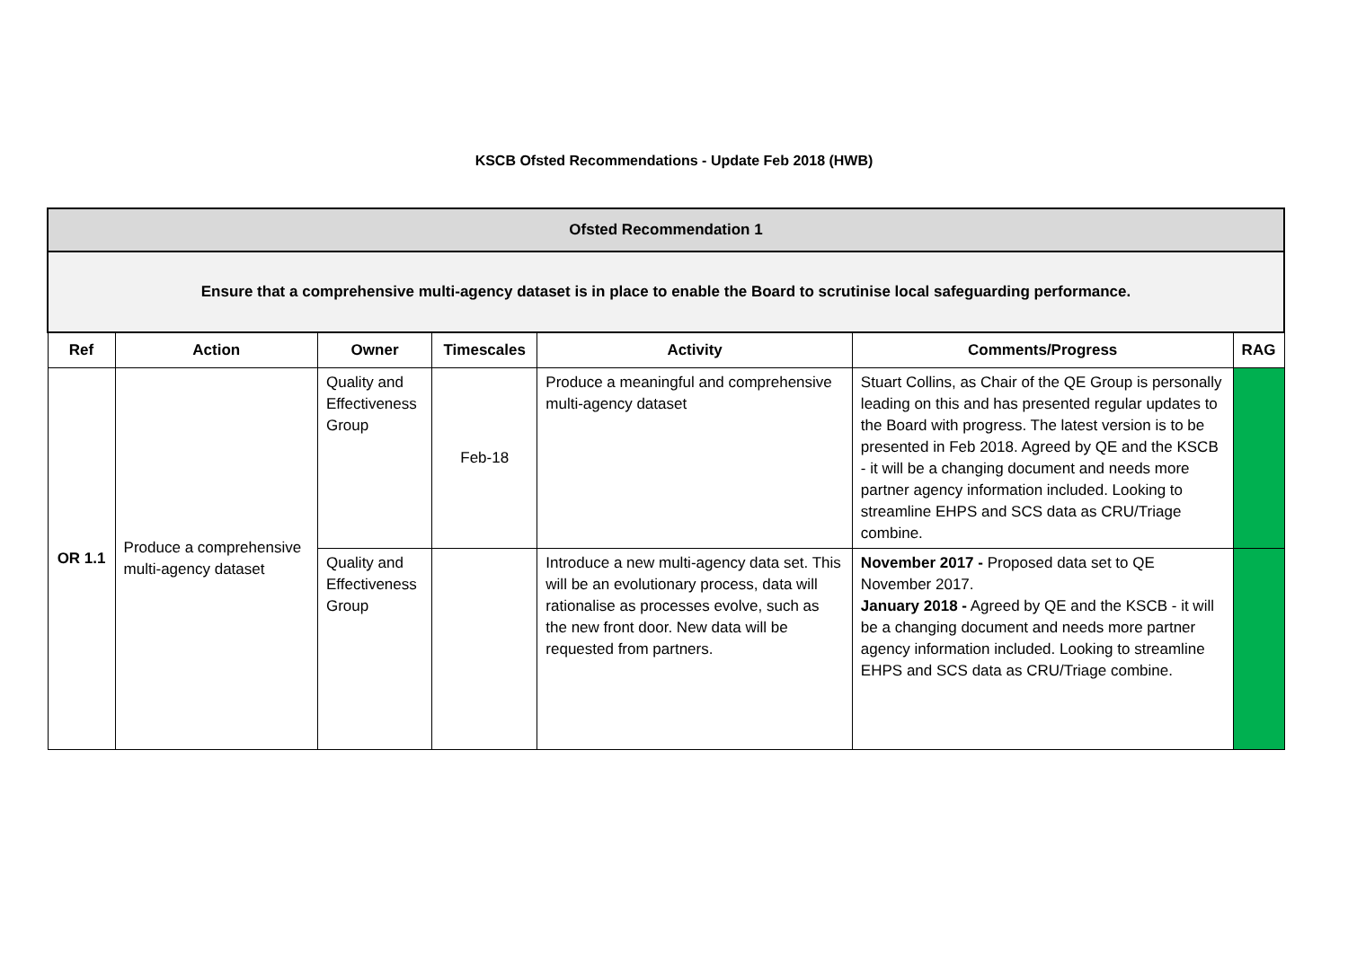KSCB Ofsted Recommendations - Update Feb 2018 (HWB)
| Ofsted Recommendation 1 | | | | | | |
| --- | --- | --- | --- | --- | --- | --- |
| Ensure that a comprehensive multi-agency dataset is in place to enable the Board to scrutinise local safeguarding performance. | | | | | | |
| Ref | Action | Owner | Timescales | Activity | Comments/Progress | RAG |
| OR 1.1 | Produce a comprehensive multi-agency dataset | Quality and Effectiveness Group | Feb-18 | Produce a meaningful and comprehensive multi-agency dataset | Stuart Collins, as Chair of the QE Group is personally leading on this and has presented regular updates to the Board with progress. The latest version is to be presented in Feb 2018. Agreed by QE and the KSCB - it will be a changing document and needs more partner agency information included. Looking to streamline EHPS and SCS data as CRU/Triage combine. | |
| | | Quality and Effectiveness Group | | Introduce a new multi-agency data set. This will be an evolutionary process, data will rationalise as processes evolve, such as the new front door. New data will be requested from partners. | November 2017 - Proposed data set to QE November 2017. January 2018 - Agreed by QE and the KSCB - it will be a changing document and needs more partner agency information included. Looking to streamline EHPS and SCS data as CRU/Triage combine. | |